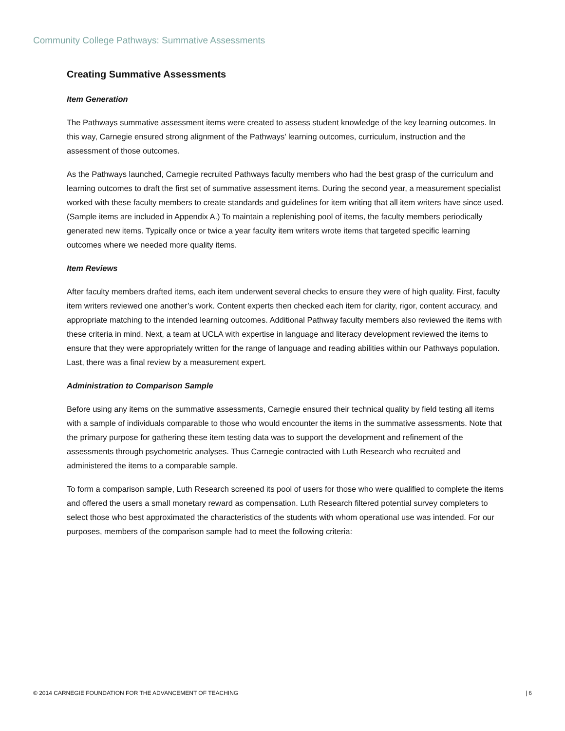Community College Pathways: Summative Assessments
Creating Summative Assessments
Item Generation
The Pathways summative assessment items were created to assess student knowledge of the key learning outcomes. In this way, Carnegie ensured strong alignment of the Pathways’ learning outcomes, curriculum, instruction and the assessment of those outcomes.
As the Pathways launched, Carnegie recruited Pathways faculty members who had the best grasp of the curriculum and learning outcomes to draft the first set of summative assessment items. During the second year, a measurement specialist worked with these faculty members to create standards and guidelines for item writing that all item writers have since used. (Sample items are included in Appendix A.) To maintain a replenishing pool of items, the faculty members periodically generated new items. Typically once or twice a year faculty item writers wrote items that targeted specific learning outcomes where we needed more quality items.
Item Reviews
After faculty members drafted items, each item underwent several checks to ensure they were of high quality. First, faculty item writers reviewed one another’s work. Content experts then checked each item for clarity, rigor, content accuracy, and appropriate matching to the intended learning outcomes. Additional Pathway faculty members also reviewed the items with these criteria in mind. Next, a team at UCLA with expertise in language and literacy development reviewed the items to ensure that they were appropriately written for the range of language and reading abilities within our Pathways population. Last, there was a final review by a measurement expert.
Administration to Comparison Sample
Before using any items on the summative assessments, Carnegie ensured their technical quality by field testing all items with a sample of individuals comparable to those who would encounter the items in the summative assessments. Note that the primary purpose for gathering these item testing data was to support the development and refinement of the assessments through psychometric analyses. Thus Carnegie contracted with Luth Research who recruited and administered the items to a comparable sample.
To form a comparison sample, Luth Research screened its pool of users for those who were qualified to complete the items and offered the users a small monetary reward as compensation. Luth Research filtered potential survey completers to select those who best approximated the characteristics of the students with whom operational use was intended. For our purposes, members of the comparison sample had to meet the following criteria:
© 2014 CARNEGIE FOUNDATION FOR THE ADVANCEMENT OF TEACHING | 6